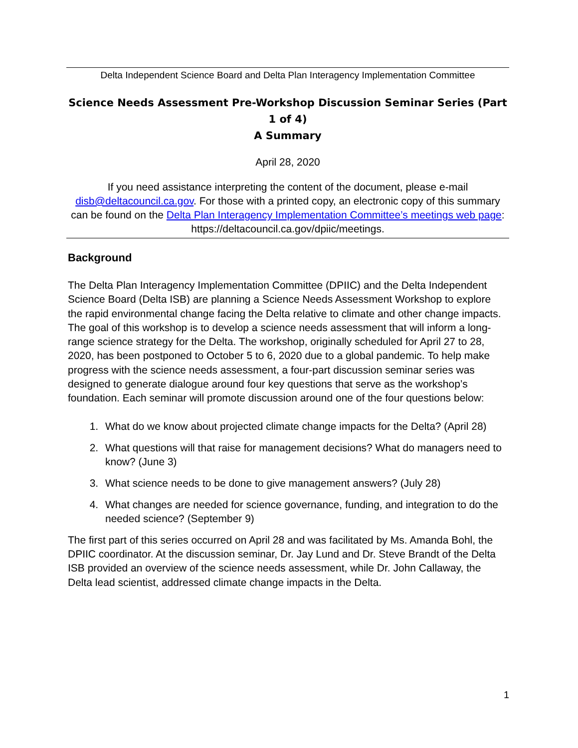Delta Independent Science Board and Delta Plan Interagency Implementation Committee
Science Needs Assessment Pre-Workshop Discussion Seminar Series (Part 1 of 4)
A Summary
April 28, 2020
If you need assistance interpreting the content of the document, please e-mail disb@deltacouncil.ca.gov. For those with a printed copy, an electronic copy of this summary can be found on the Delta Plan Interagency Implementation Committee’s meetings web page: https://deltacouncil.ca.gov/dpiic/meetings.
Background
The Delta Plan Interagency Implementation Committee (DPIIC) and the Delta Independent Science Board (Delta ISB) are planning a Science Needs Assessment Workshop to explore the rapid environmental change facing the Delta relative to climate and other change impacts. The goal of this workshop is to develop a science needs assessment that will inform a long-range science strategy for the Delta. The workshop, originally scheduled for April 27 to 28, 2020, has been postponed to October 5 to 6, 2020 due to a global pandemic. To help make progress with the science needs assessment, a four-part discussion seminar series was designed to generate dialogue around four key questions that serve as the workshop’s foundation. Each seminar will promote discussion around one of the four questions below:
1. What do we know about projected climate change impacts for the Delta? (April 28)
2. What questions will that raise for management decisions? What do managers need to know? (June 3)
3. What science needs to be done to give management answers? (July 28)
4. What changes are needed for science governance, funding, and integration to do the needed science? (September 9)
The first part of this series occurred on April 28 and was facilitated by Ms. Amanda Bohl, the DPIIC coordinator. At the discussion seminar, Dr. Jay Lund and Dr. Steve Brandt of the Delta ISB provided an overview of the science needs assessment, while Dr. John Callaway, the Delta lead scientist, addressed climate change impacts in the Delta.
1